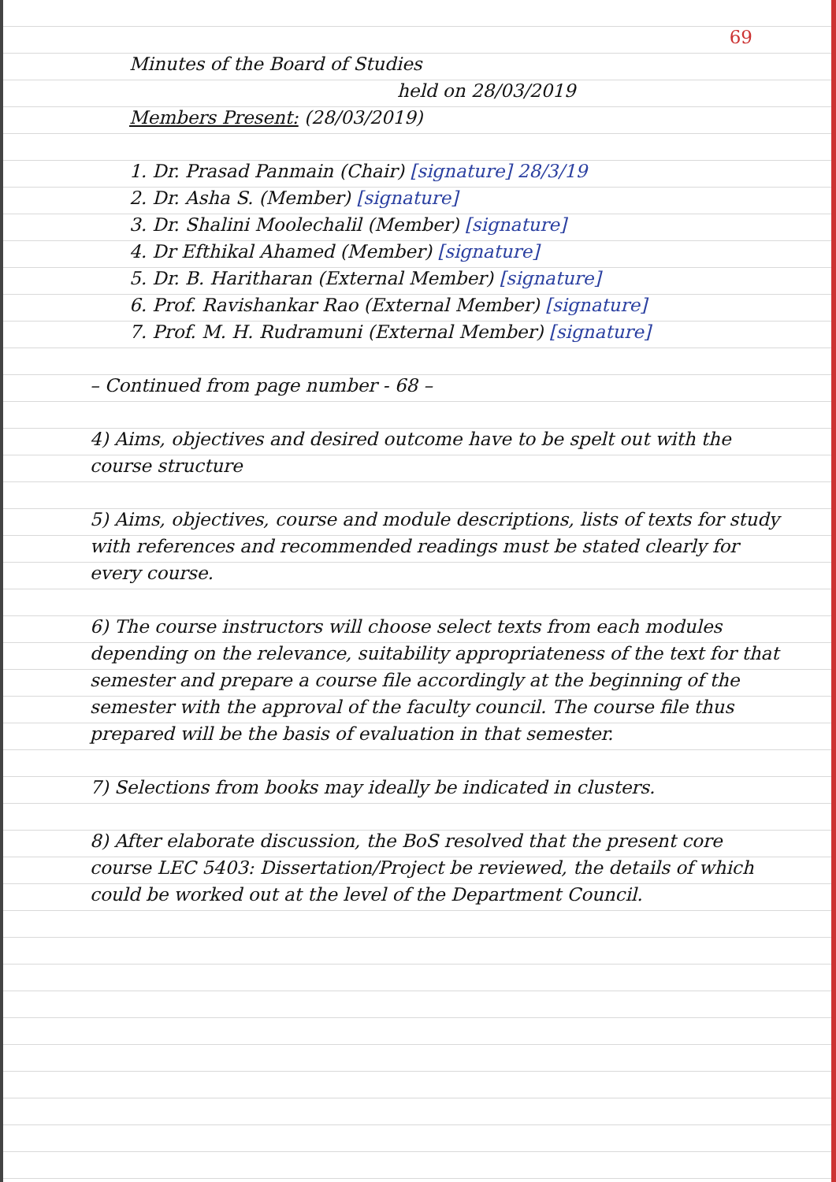69
Minutes of the Board of Studies
held on 28/03/2019
Members Present: (28/03/2019)
1. Dr. Prasad Panmain (Chair) [signature] 28/3/19
2. Dr. Asha S. (Member) [signature]
3. Dr. Shalini Moolechalil (Member) [signature]
4. Dr Efthikal Ahamed (Member) [signature]
5. Dr. B. Haritharan (External Member) [signature]
6. Prof. Ravishankar Rao (External Member) [signature]
7. Prof. M. H. Rudramuni (External Member) [signature]
– Continued from page number - 68 –
4) Aims, objectives and desired outcome have to be spelt out with the course structure
5) Aims, objectives, course and module descriptions, lists of texts for study with references and recommended readings must be stated clearly for every course.
6) The course instructors will choose select texts from each modules depending on the relevance, suitability appropriateness of the text for that semester and prepare a course file accordingly at the beginning of the semester with the approval of the faculty council. The course file thus prepared will be the basis of evaluation in that semester.
7) Selections from books may ideally be indicated in clusters.
8) After elaborate discussion, the BoS resolved that the present core course LEC 5403: Dissertation/Project be reviewed, the details of which could be worked out at the level of the Department Council.